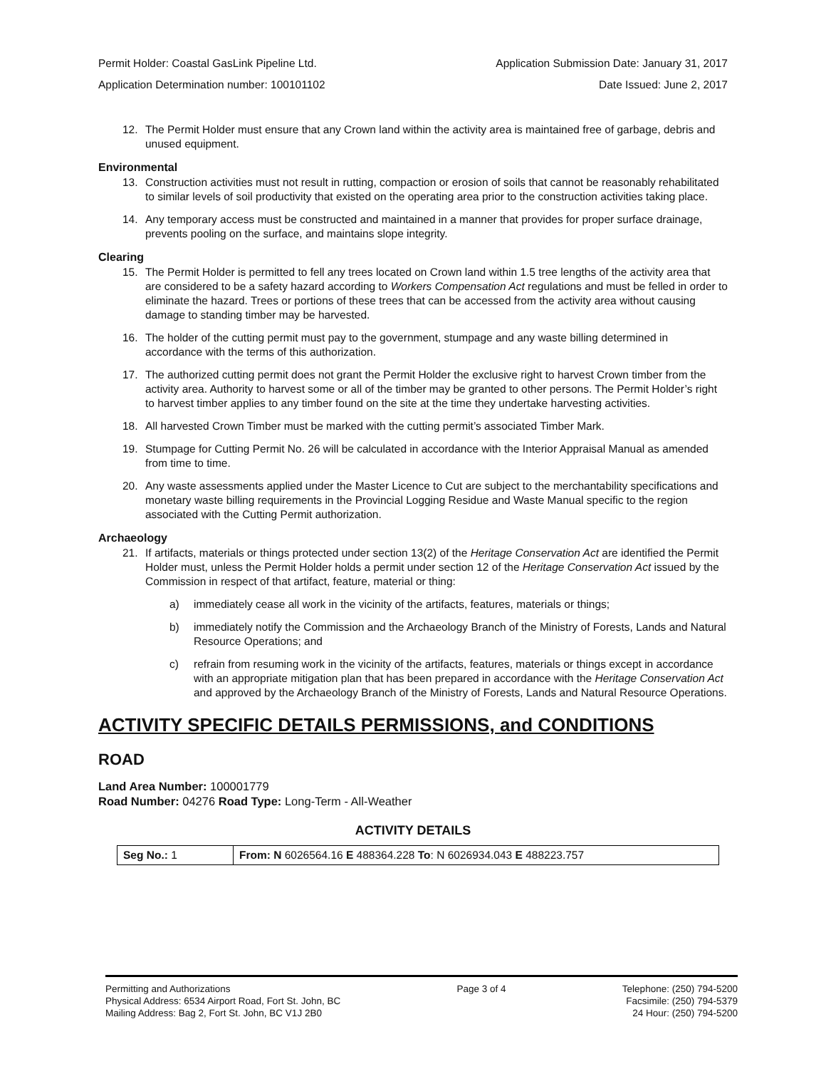Permit Holder: Coastal GasLink Pipeline Ltd. Application Submission Date: January 31, 2017
Application Determination number: 100101102 Date Issued: June 2, 2017
12. The Permit Holder must ensure that any Crown land within the activity area is maintained free of garbage, debris and unused equipment.
Environmental
13. Construction activities must not result in rutting, compaction or erosion of soils that cannot be reasonably rehabilitated to similar levels of soil productivity that existed on the operating area prior to the construction activities taking place.
14. Any temporary access must be constructed and maintained in a manner that provides for proper surface drainage, prevents pooling on the surface, and maintains slope integrity.
Clearing
15. The Permit Holder is permitted to fell any trees located on Crown land within 1.5 tree lengths of the activity area that are considered to be a safety hazard according to Workers Compensation Act regulations and must be felled in order to eliminate the hazard. Trees or portions of these trees that can be accessed from the activity area without causing damage to standing timber may be harvested.
16. The holder of the cutting permit must pay to the government, stumpage and any waste billing determined in accordance with the terms of this authorization.
17. The authorized cutting permit does not grant the Permit Holder the exclusive right to harvest Crown timber from the activity area. Authority to harvest some or all of the timber may be granted to other persons. The Permit Holder’s right to harvest timber applies to any timber found on the site at the time they undertake harvesting activities.
18. All harvested Crown Timber must be marked with the cutting permit’s associated Timber Mark.
19. Stumpage for Cutting Permit No. 26 will be calculated in accordance with the Interior Appraisal Manual as amended from time to time.
20. Any waste assessments applied under the Master Licence to Cut are subject to the merchantability specifications and monetary waste billing requirements in the Provincial Logging Residue and Waste Manual specific to the region associated with the Cutting Permit authorization.
Archaeology
21. If artifacts, materials or things protected under section 13(2) of the Heritage Conservation Act are identified the Permit Holder must, unless the Permit Holder holds a permit under section 12 of the Heritage Conservation Act issued by the Commission in respect of that artifact, feature, material or thing:
a) immediately cease all work in the vicinity of the artifacts, features, materials or things;
b) immediately notify the Commission and the Archaeology Branch of the Ministry of Forests, Lands and Natural Resource Operations; and
c) refrain from resuming work in the vicinity of the artifacts, features, materials or things except in accordance with an appropriate mitigation plan that has been prepared in accordance with the Heritage Conservation Act and approved by the Archaeology Branch of the Ministry of Forests, Lands and Natural Resource Operations.
ACTIVITY SPECIFIC DETAILS PERMISSIONS, and CONDITIONS
ROAD
Land Area Number: 100001779
Road Number: 04276 Road Type: Long-Term - All-Weather
ACTIVITY DETAILS
| Seg No.: 1 | From: N 6026564.16 E 488364.228 To : N 6026934.043 E 488223.757 |
Permitting and Authorizations
Physical Address: 6534 Airport Road, Fort St. John, BC
Mailing Address: Bag 2, Fort St. John, BC V1J 2B0
Page 3 of 4 Telephone: (250) 794-5200
Facsimile: (250) 794-5379
24 Hour: (250) 794-5200